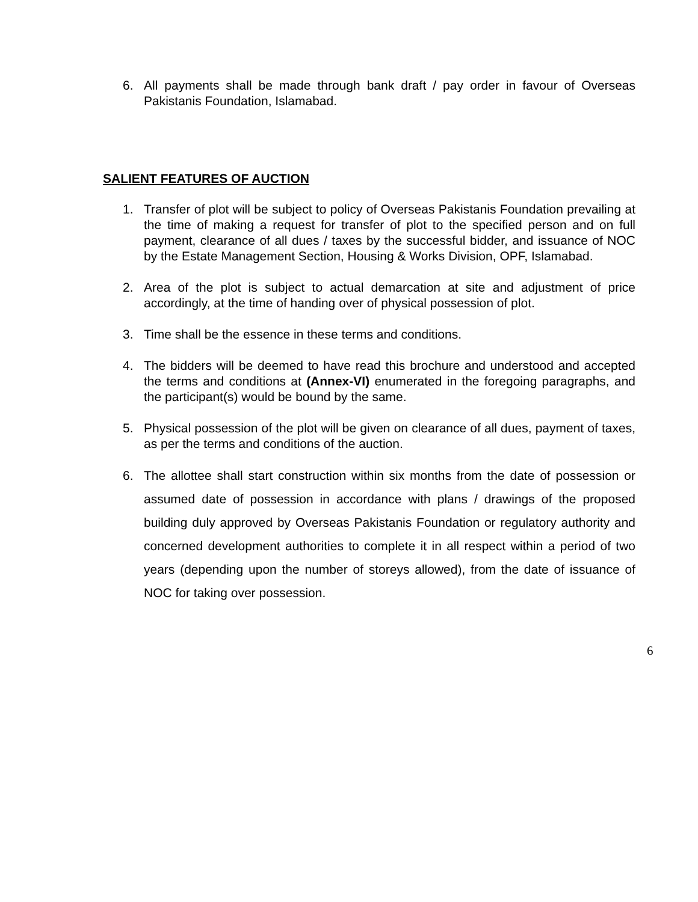6. All payments shall be made through bank draft / pay order in favour of Overseas Pakistanis Foundation, Islamabad.
SALIENT FEATURES OF AUCTION
1. Transfer of plot will be subject to policy of Overseas Pakistanis Foundation prevailing at the time of making a request for transfer of plot to the specified person and on full payment, clearance of all dues / taxes by the successful bidder, and issuance of NOC by the Estate Management Section, Housing & Works Division, OPF, Islamabad.
2. Area of the plot is subject to actual demarcation at site and adjustment of price accordingly, at the time of handing over of physical possession of plot.
3. Time shall be the essence in these terms and conditions.
4. The bidders will be deemed to have read this brochure and understood and accepted the terms and conditions at (Annex-VI) enumerated in the foregoing paragraphs, and the participant(s) would be bound by the same.
5. Physical possession of the plot will be given on clearance of all dues, payment of taxes, as per the terms and conditions of the auction.
6. The allottee shall start construction within six months from the date of possession or assumed date of possession in accordance with plans / drawings of the proposed building duly approved by Overseas Pakistanis Foundation or regulatory authority and concerned development authorities to complete it in all respect within a period of two years (depending upon the number of storeys allowed), from the date of issuance of NOC for taking over possession.
6